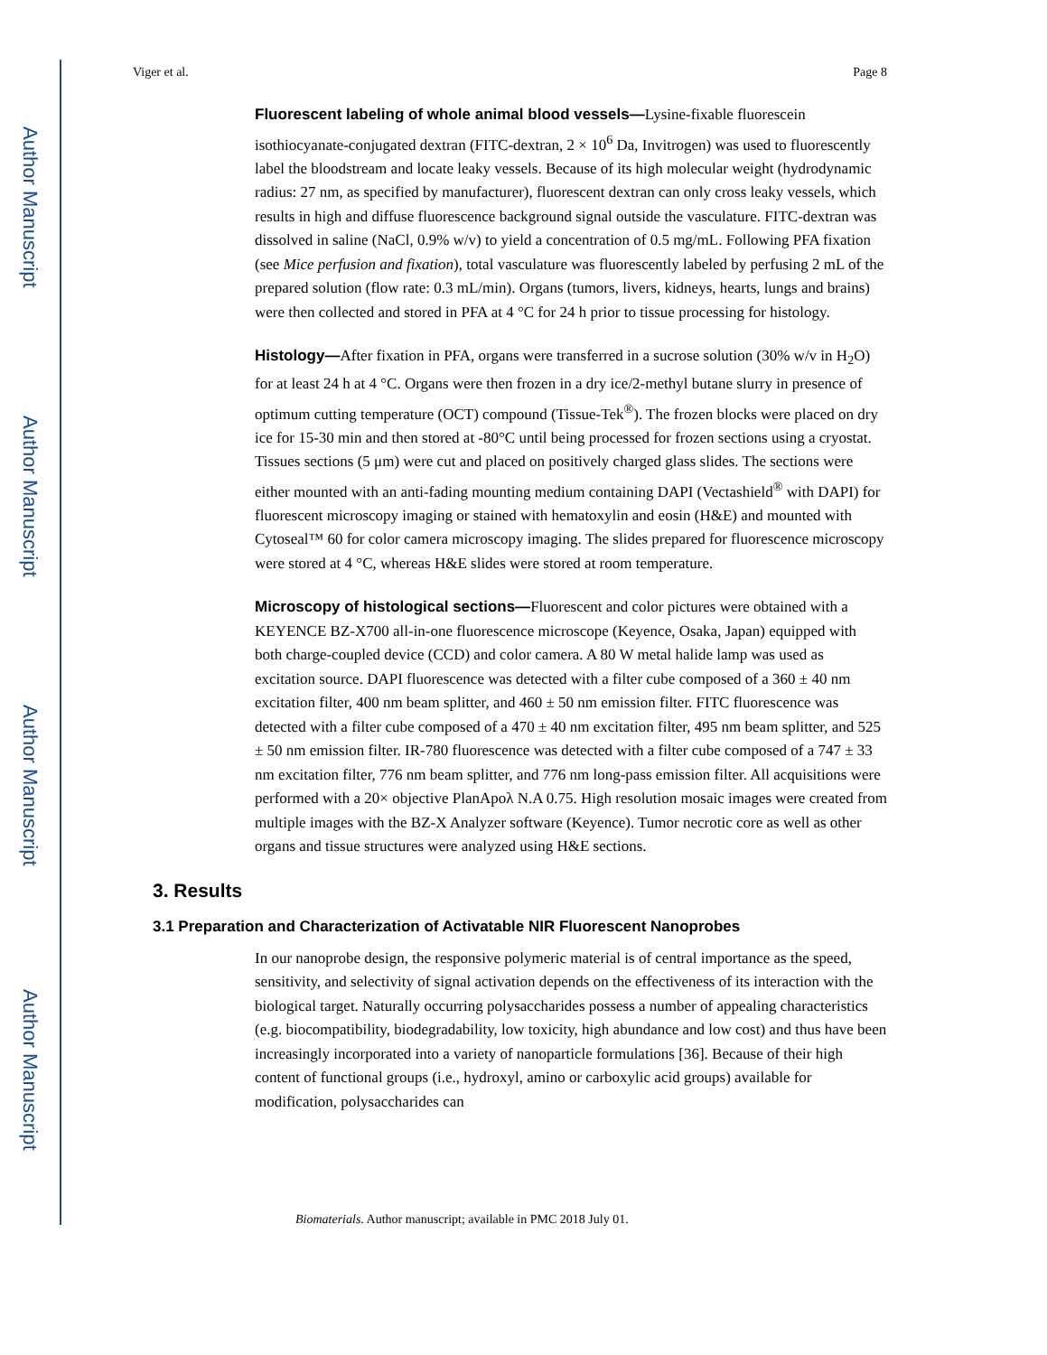Author Manuscript
Author Manuscript
Author Manuscript
Author Manuscript
Viger et al. Page 8
Fluorescent labeling of whole animal blood vessels—Lysine-fixable fluorescein isothiocyanate-conjugated dextran (FITC-dextran, 2 × 10<sup>6</sup> Da, Invitrogen) was used to fluorescently label the bloodstream and locate leaky vessels. Because of its high molecular weight (hydrodynamic radius: 27 nm, as specified by manufacturer), fluorescent dextran can only cross leaky vessels, which results in high and diffuse fluorescence background signal outside the vasculature. FITC-dextran was dissolved in saline (NaCl, 0.9% w/v) to yield a concentration of 0.5 mg/mL. Following PFA fixation (see Mice perfusion and fixation), total vasculature was fluorescently labeled by perfusing 2 mL of the prepared solution (flow rate: 0.3 mL/min). Organs (tumors, livers, kidneys, hearts, lungs and brains) were then collected and stored in PFA at 4 °C for 24 h prior to tissue processing for histology.
Histology—After fixation in PFA, organs were transferred in a sucrose solution (30% w/v in H<sub>2</sub>O) for at least 24 h at 4 °C. Organs were then frozen in a dry ice/2-methyl butane slurry in presence of optimum cutting temperature (OCT) compound (Tissue-Tek<sup>®</sup>). The frozen blocks were placed on dry ice for 15-30 min and then stored at -80°C until being processed for frozen sections using a cryostat. Tissues sections (5 μm) were cut and placed on positively charged glass slides. The sections were either mounted with an anti-fading mounting medium containing DAPI (Vectashield<sup>®</sup> with DAPI) for fluorescent microscopy imaging or stained with hematoxylin and eosin (H&E) and mounted with Cytoseal™ 60 for color camera microscopy imaging. The slides prepared for fluorescence microscopy were stored at 4 °C, whereas H&E slides were stored at room temperature.
Microscopy of histological sections—Fluorescent and color pictures were obtained with a KEYENCE BZ-X700 all-in-one fluorescence microscope (Keyence, Osaka, Japan) equipped with both charge-coupled device (CCD) and color camera. A 80 W metal halide lamp was used as excitation source. DAPI fluorescence was detected with a filter cube composed of a 360 ± 40 nm excitation filter, 400 nm beam splitter, and 460 ± 50 nm emission filter. FITC fluorescence was detected with a filter cube composed of a 470 ± 40 nm excitation filter, 495 nm beam splitter, and 525 ± 50 nm emission filter. IR-780 fluorescence was detected with a filter cube composed of a 747 ± 33 nm excitation filter, 776 nm beam splitter, and 776 nm long-pass emission filter. All acquisitions were performed with a 20× objective PlanApoλ N.A 0.75. High resolution mosaic images were created from multiple images with the BZ-X Analyzer software (Keyence). Tumor necrotic core as well as other organs and tissue structures were analyzed using H&E sections.
3. Results
3.1 Preparation and Characterization of Activatable NIR Fluorescent Nanoprobes
In our nanoprobe design, the responsive polymeric material is of central importance as the speed, sensitivity, and selectivity of signal activation depends on the effectiveness of its interaction with the biological target. Naturally occurring polysaccharides possess a number of appealing characteristics (e.g. biocompatibility, biodegradability, low toxicity, high abundance and low cost) and thus have been increasingly incorporated into a variety of nanoparticle formulations [36]. Because of their high content of functional groups (i.e., hydroxyl, amino or carboxylic acid groups) available for modification, polysaccharides can
Biomaterials. Author manuscript; available in PMC 2018 July 01.